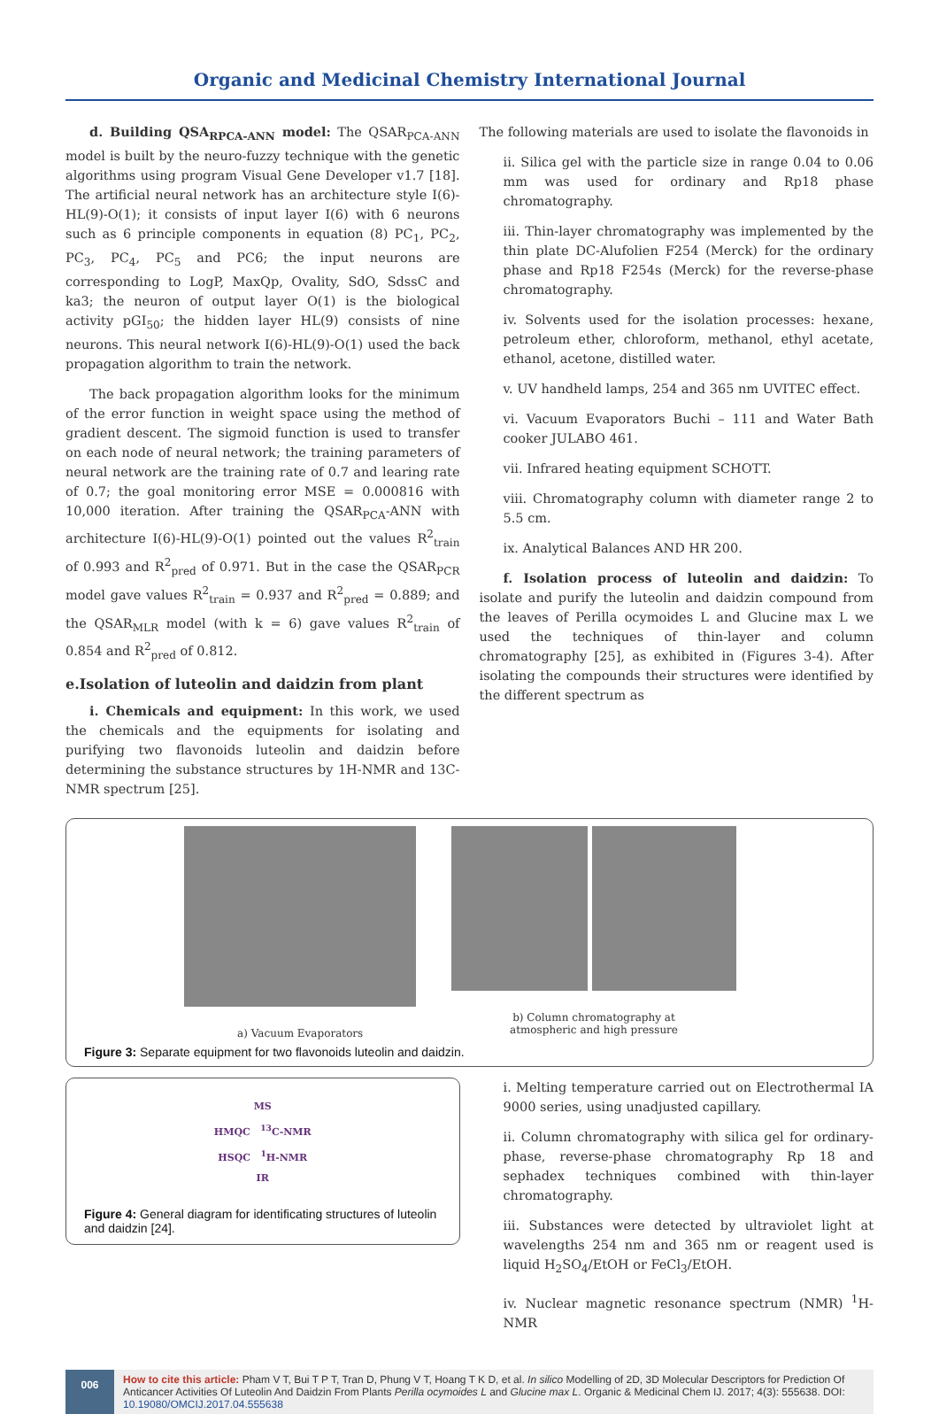Organic and Medicinal Chemistry International Journal
d. Building QSA<sub>RPCA-ANN</sub> model: The QSAR<sub>PCA-ANN</sub> model is built by the neuro-fuzzy technique with the genetic algorithms using program Visual Gene Developer v1.7 [18]. The artificial neural network has an architecture style I(6)-HL(9)-O(1); it consists of input layer I(6) with 6 neurons such as 6 principle components in equation (8) PC<sub>1</sub>, PC<sub>2</sub>, PC<sub>3</sub>, PC<sub>4</sub>, PC<sub>5</sub> and PC6; the input neurons are corresponding to LogP, MaxQp, Ovality, SdO, SdssC and ka3; the neuron of output layer O(1) is the biological activity pGI<sub>50</sub>; the hidden layer HL(9) consists of nine neurons. This neural network I(6)-HL(9)-O(1) used the back propagation algorithm to train the network.
The back propagation algorithm looks for the minimum of the error function in weight space using the method of gradient descent. The sigmoid function is used to transfer on each node of neural network; the training parameters of neural network are the training rate of 0.7 and learing rate of 0.7; the goal monitoring error MSE = 0.000816 with 10,000 iteration. After training the QSAR<sub>PCA</sub>-ANN with architecture I(6)-HL(9)-O(1) pointed out the values R<sup>2</sup><sub>train</sub> of 0.993 and R<sup>2</sup><sub>pred</sub> of 0.971. But in the case the QSAR<sub>PCR</sub> model gave values R<sup>2</sup><sub>train</sub> = 0.937 and R<sup>2</sup><sub>pred</sub> = 0.889; and the QSAR<sub>MLR</sub> model (with k = 6) gave values R<sup>2</sup><sub>train</sub> of 0.854 and R<sup>2</sup><sub>pred</sub> of 0.812.
e.Isolation of luteolin and daidzin from plant
i. Chemicals and equipment: In this work, we used the chemicals and the equipments for isolating and purifying two flavonoids luteolin and daidzin before determining the substance structures by 1H-NMR and 13C-NMR spectrum [25].
The following materials are used to isolate the flavonoids in
ii. Silica gel with the particle size in range 0.04 to 0.06 mm was used for ordinary and Rp18 phase chromatography.
iii. Thin-layer chromatography was implemented by the thin plate DC-Alufolien F254 (Merck) for the ordinary phase and Rp18 F254s (Merck) for the reverse-phase chromatography.
iv. Solvents used for the isolation processes: hexane, petroleum ether, chloroform, methanol, ethyl acetate, ethanol, acetone, distilled water.
v. UV handheld lamps, 254 and 365 nm UVITEC effect.
vi. Vacuum Evaporators Buchi – 111 and Water Bath cooker JULABO 461.
vii. Infrared heating equipment SCHOTT.
viii. Chromatography column with diameter range 2 to 5.5 cm.
ix. Analytical Balances AND HR 200.
f. Isolation process of luteolin and daidzin: To isolate and purify the luteolin and daidzin compound from the leaves of Perilla ocymoides L and Glucine max L we used the techniques of thin-layer and column chromatography [25], as exhibited in (Figures 3-4). After isolating the compounds their structures were identified by the different spectrum as
a) Vacuum Evaporators b) Column chromatography at
atmospheric and high pressure
Figure 3: Separate equipment for two flavonoids luteolin and daidzin.
MS
HMQC <sup>13</sup>C-NMR
HSQC <sup>1</sup>H-NMR
IR
Figure 4: General diagram for identificating structures of luteolin and daidzin [24].
i. Melting temperature carried out on Electrothermal IA 9000 series, using unadjusted capillary.
ii. Column chromatography with silica gel for ordinary-phase, reverse-phase chromatography Rp 18 and sephadex techniques combined with thin-layer chromatography.
iii. Substances were detected by ultraviolet light at wavelengths 254 nm and 365 nm or reagent used is liquid H<sub>2</sub>SO<sub>4</sub>/EtOH or FeCl<sub>3</sub>/EtOH.
iv. Nuclear magnetic resonance spectrum (NMR) <sup>1</sup>H-NMR
006
How to cite this article: Pham V T, Bui T P T, Tran D, Phung V T, Hoang T K D, et al. In silico Modelling of 2D, 3D Molecular Descriptors for Prediction Of Anticancer Activities Of Luteolin And Daidzin From Plants Perilla ocymoides L and Glucine max L. Organic & Medicinal Chem IJ. 2017; 4(3): 555638. DOI: 10.19080/OMCIJ.2017.04.555638